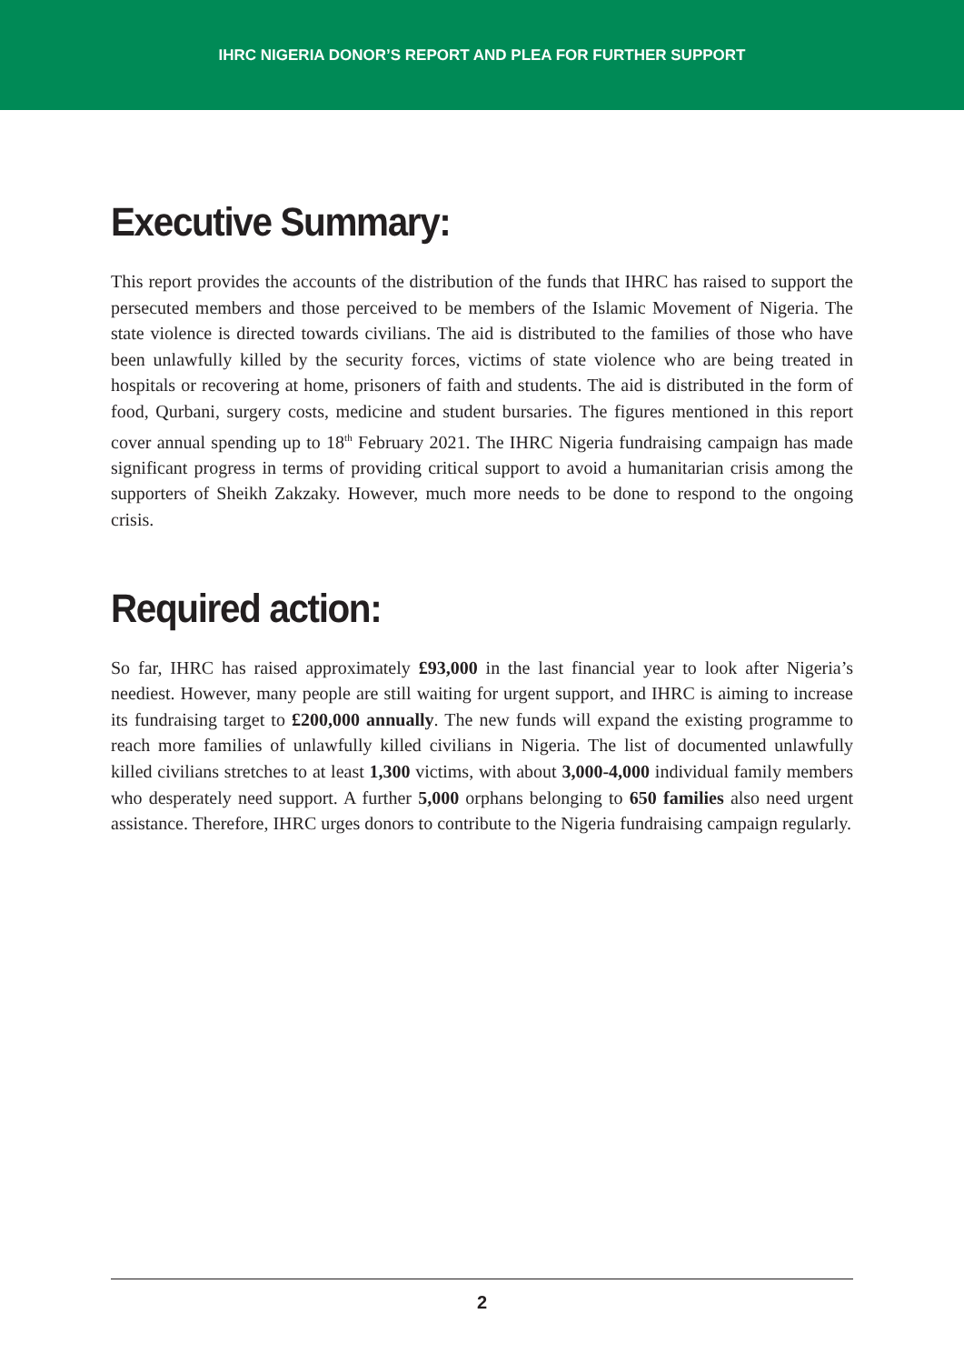IHRC NIGERIA DONOR’S REPORT AND PLEA FOR FURTHER SUPPORT
Executive Summary:
This report provides the accounts of the distribution of the funds that IHRC has raised to support the persecuted members and those perceived to be members of the Islamic Movement of Nigeria. The state violence is directed towards civilians. The aid is distributed to the families of those who have been unlawfully killed by the security forces, victims of state violence who are being treated in hospitals or recovering at home, prisoners of faith and students. The aid is distributed in the form of food, Qurbani, surgery costs, medicine and student bursaries. The figures mentioned in this report cover annual spending up to 18<sup>th</sup> February 2021. The IHRC Nigeria fundraising campaign has made significant progress in terms of providing critical support to avoid a humanitarian crisis among the supporters of Sheikh Zakzaky. However, much more needs to be done to respond to the ongoing crisis.
Required action:
So far, IHRC has raised approximately £93,000 in the last financial year to look after Nigeria’s neediest. However, many people are still waiting for urgent support, and IHRC is aiming to increase its fundraising target to £200,000 annually. The new funds will expand the existing programme to reach more families of unlawfully killed civilians in Nigeria. The list of documented unlawfully killed civilians stretches to at least 1,300 victims, with about 3,000-4,000 individual family members who desperately need support. A further 5,000 orphans belonging to 650 families also need urgent assistance. Therefore, IHRC urges donors to contribute to the Nigeria fundraising campaign regularly.
2